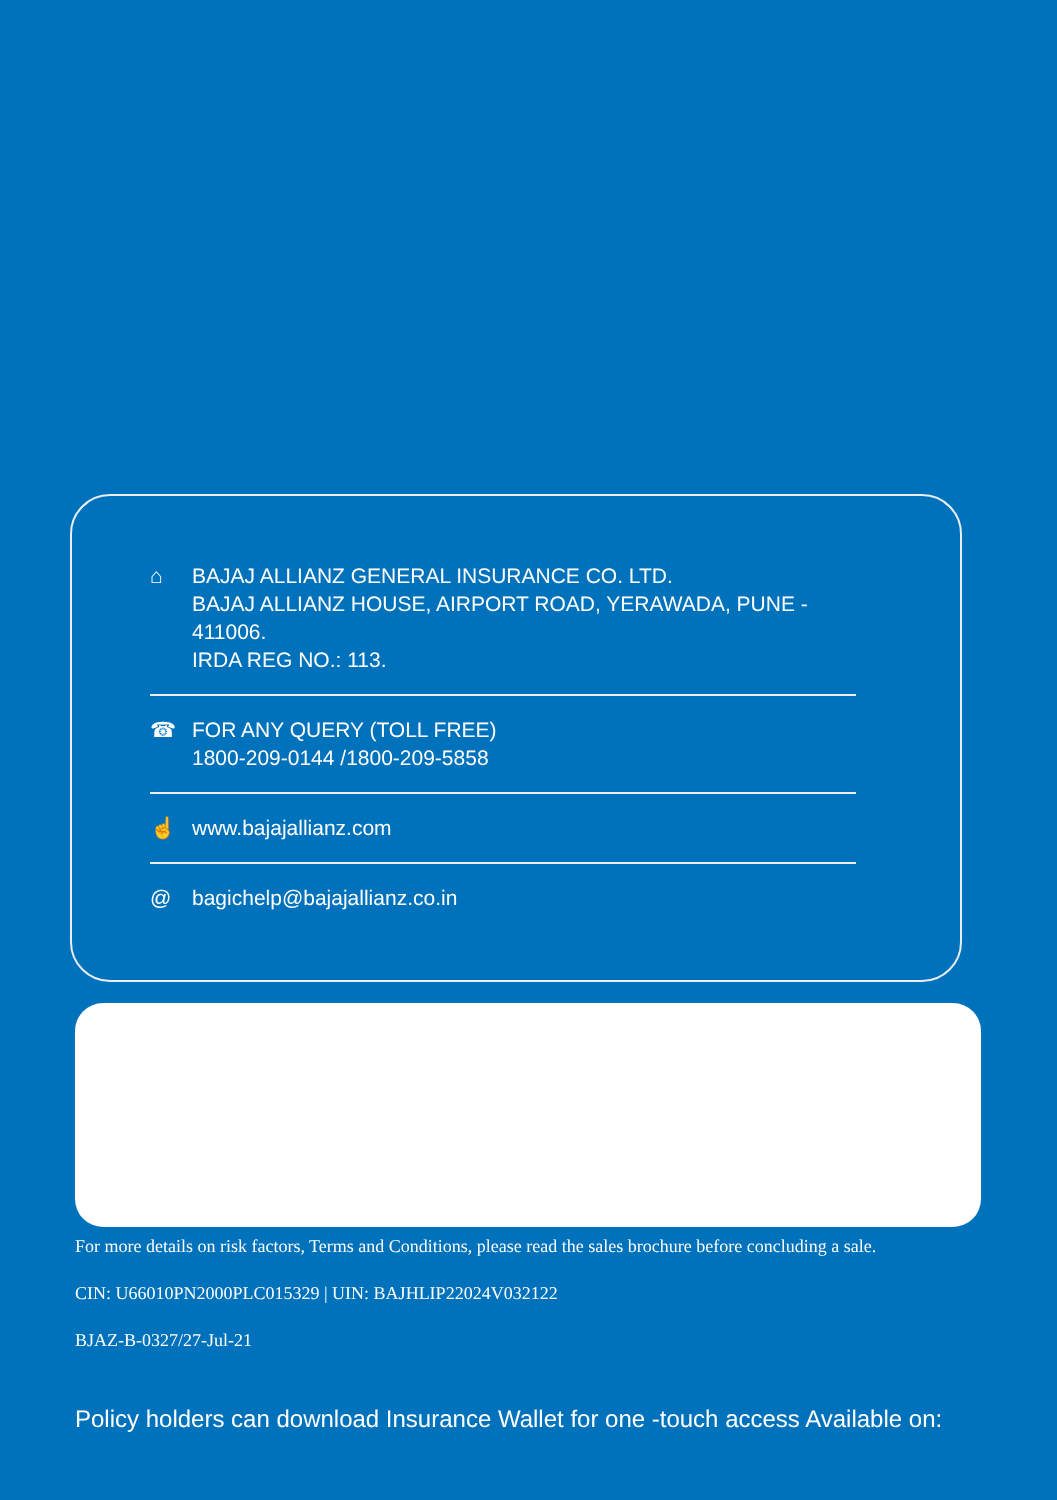⌂ BAJAJ ALLIANZ GENERAL INSURANCE CO. LTD.
BAJAJ ALLIANZ HOUSE, AIRPORT ROAD, YERAWADA, PUNE - 411006.
IRDA REG NO.: 113.
☎ FOR ANY QUERY (TOLL FREE)
1800-209-0144 /1800-209-5858
☝ www.bajajallianz.com
@ bagichelp@bajajallianz.co.in
For more details on risk factors, Terms and Conditions, please read the sales brochure before concluding a sale.
CIN: U66010PN2000PLC015329 | UIN: BAJHLIP22024V032122
BJAZ-B-0327/27-Jul-21
Policy holders can download Insurance Wallet for one -touch access Available on: